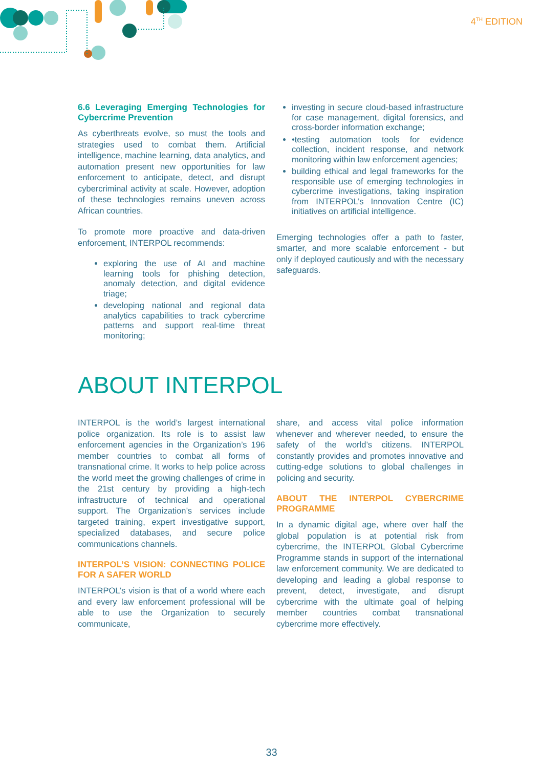4<sup>TH</sup> EDITION
6.6 Leveraging Emerging Technologies for Cybercrime Prevention
As cyberthreats evolve, so must the tools and strategies used to combat them. Artificial intelligence, machine learning, data analytics, and automation present new opportunities for law enforcement to anticipate, detect, and disrupt cybercriminal activity at scale. However, adoption of these technologies remains uneven across African countries.
To promote more proactive and data-driven enforcement, INTERPOL recommends:
exploring the use of AI and machine learning tools for phishing detection, anomaly detection, and digital evidence triage;
developing national and regional data analytics capabilities to track cybercrime patterns and support real-time threat monitoring;
investing in secure cloud-based infrastructure for case management, digital forensics, and cross-border information exchange;
•testing automation tools for evidence collection, incident response, and network monitoring within law enforcement agencies;
building ethical and legal frameworks for the responsible use of emerging technologies in cybercrime investigations, taking inspiration from INTERPOL’s Innovation Centre (IC) initiatives on artificial intelligence.
Emerging technologies offer a path to faster, smarter, and more scalable enforcement - but only if deployed cautiously and with the necessary safeguards.
ABOUT INTERPOL
INTERPOL is the world’s largest international police organization. Its role is to assist law enforcement agencies in the Organization’s 196 member countries to combat all forms of transnational crime. It works to help police across the world meet the growing challenges of crime in the 21st century by providing a high-tech infrastructure of technical and operational support. The Organization’s services include targeted training, expert investigative support, specialized databases, and secure police communications channels.
INTERPOL’S VISION: CONNECTING POLICE FOR A SAFER WORLD
INTERPOL’s vision is that of a world where each and every law enforcement professional will be able to use the Organization to securely communicate,
share, and access vital police information whenever and wherever needed, to ensure the safety of the world’s citizens. INTERPOL constantly provides and promotes innovative and cutting-edge solutions to global challenges in policing and security.
ABOUT THE INTERPOL CYBERCRIME PROGRAMME
In a dynamic digital age, where over half the global population is at potential risk from cybercrime, the INTERPOL Global Cybercrime Programme stands in support of the international law enforcement community. We are dedicated to developing and leading a global response to prevent, detect, investigate, and disrupt cybercrime with the ultimate goal of helping member countries combat transnational cybercrime more effectively.
33